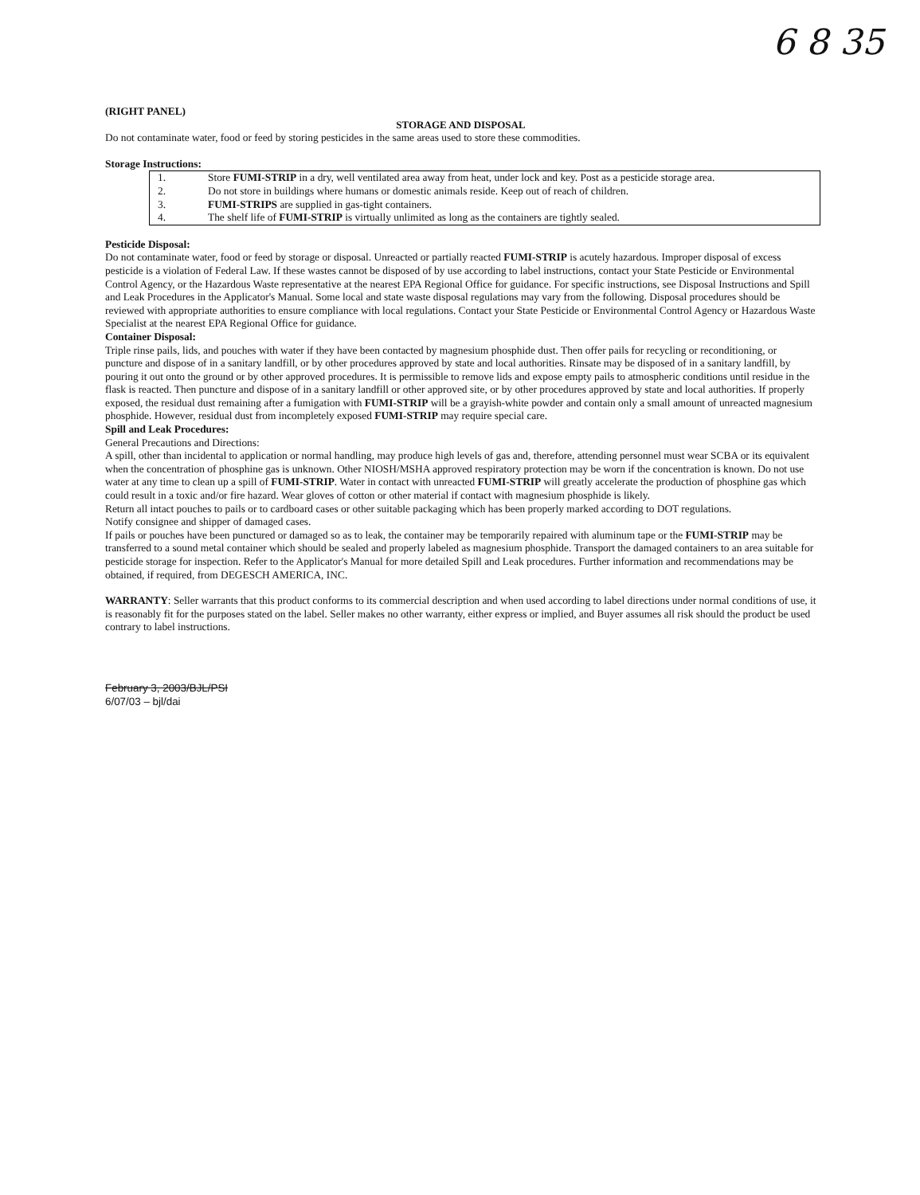6 8 35
(RIGHT PANEL)
STORAGE AND DISPOSAL
Do not contaminate water, food or feed by storing pesticides in the same areas used to store these commodities.
Storage Instructions:
| 1. | Store FUMI-STRIP in a dry, well ventilated area away from heat, under lock and key. Post as a pesticide storage area. |
| 2. | Do not store in buildings where humans or domestic animals reside. Keep out of reach of children. |
| 3. | FUMI-STRIPS are supplied in gas-tight containers. |
| 4. | The shelf life of FUMI-STRIP is virtually unlimited as long as the containers are tightly sealed. |
Pesticide Disposal:
Do not contaminate water, food or feed by storage or disposal. Unreacted or partially reacted FUMI-STRIP is acutely hazardous. Improper disposal of excess pesticide is a violation of Federal Law. If these wastes cannot be disposed of by use according to label instructions, contact your State Pesticide or Environmental Control Agency, or the Hazardous Waste representative at the nearest EPA Regional Office for guidance. For specific instructions, see Disposal Instructions and Spill and Leak Procedures in the Applicator's Manual. Some local and state waste disposal regulations may vary from the following. Disposal procedures should be reviewed with appropriate authorities to ensure compliance with local regulations. Contact your State Pesticide or Environmental Control Agency or Hazardous Waste Specialist at the nearest EPA Regional Office for guidance.
Container Disposal:
Triple rinse pails, lids, and pouches with water if they have been contacted by magnesium phosphide dust. Then offer pails for recycling or reconditioning, or puncture and dispose of in a sanitary landfill, or by other procedures approved by state and local authorities. Rinsate may be disposed of in a sanitary landfill, by pouring it out onto the ground or by other approved procedures. It is permissible to remove lids and expose empty pails to atmospheric conditions until residue in the flask is reacted. Then puncture and dispose of in a sanitary landfill or other approved site, or by other procedures approved by state and local authorities. If properly exposed, the residual dust remaining after a fumigation with FUMI-STRIP will be a grayish-white powder and contain only a small amount of unreacted magnesium phosphide. However, residual dust from incompletely exposed FUMI-STRIP may require special care.
Spill and Leak Procedures:
General Precautions and Directions:
A spill, other than incidental to application or normal handling, may produce high levels of gas and, therefore, attending personnel must wear SCBA or its equivalent when the concentration of phosphine gas is unknown. Other NIOSH/MSHA approved respiratory protection may be worn if the concentration is known. Do not use water at any time to clean up a spill of FUMI-STRIP. Water in contact with unreacted FUMI-STRIP will greatly accelerate the production of phosphine gas which could result in a toxic and/or fire hazard. Wear gloves of cotton or other material if contact with magnesium phosphide is likely.
Return all intact pouches to pails or to cardboard cases or other suitable packaging which has been properly marked according to DOT regulations.
Notify consignee and shipper of damaged cases.
If pails or pouches have been punctured or damaged so as to leak, the container may be temporarily repaired with aluminum tape or the FUMI-STRIP may be transferred to a sound metal container which should be sealed and properly labeled as magnesium phosphide. Transport the damaged containers to an area suitable for pesticide storage for inspection. Refer to the Applicator's Manual for more detailed Spill and Leak procedures. Further information and recommendations may be obtained, if required, from DEGESCH AMERICA, INC.
WARRANTY: Seller warrants that this product conforms to its commercial description and when used according to label directions under normal conditions of use, it is reasonably fit for the purposes stated on the label. Seller makes no other warranty, either express or implied, and Buyer assumes all risk should the product be used contrary to label instructions.
February 3, 2003/BJL/PSI
6/07/03 – bjl/dai